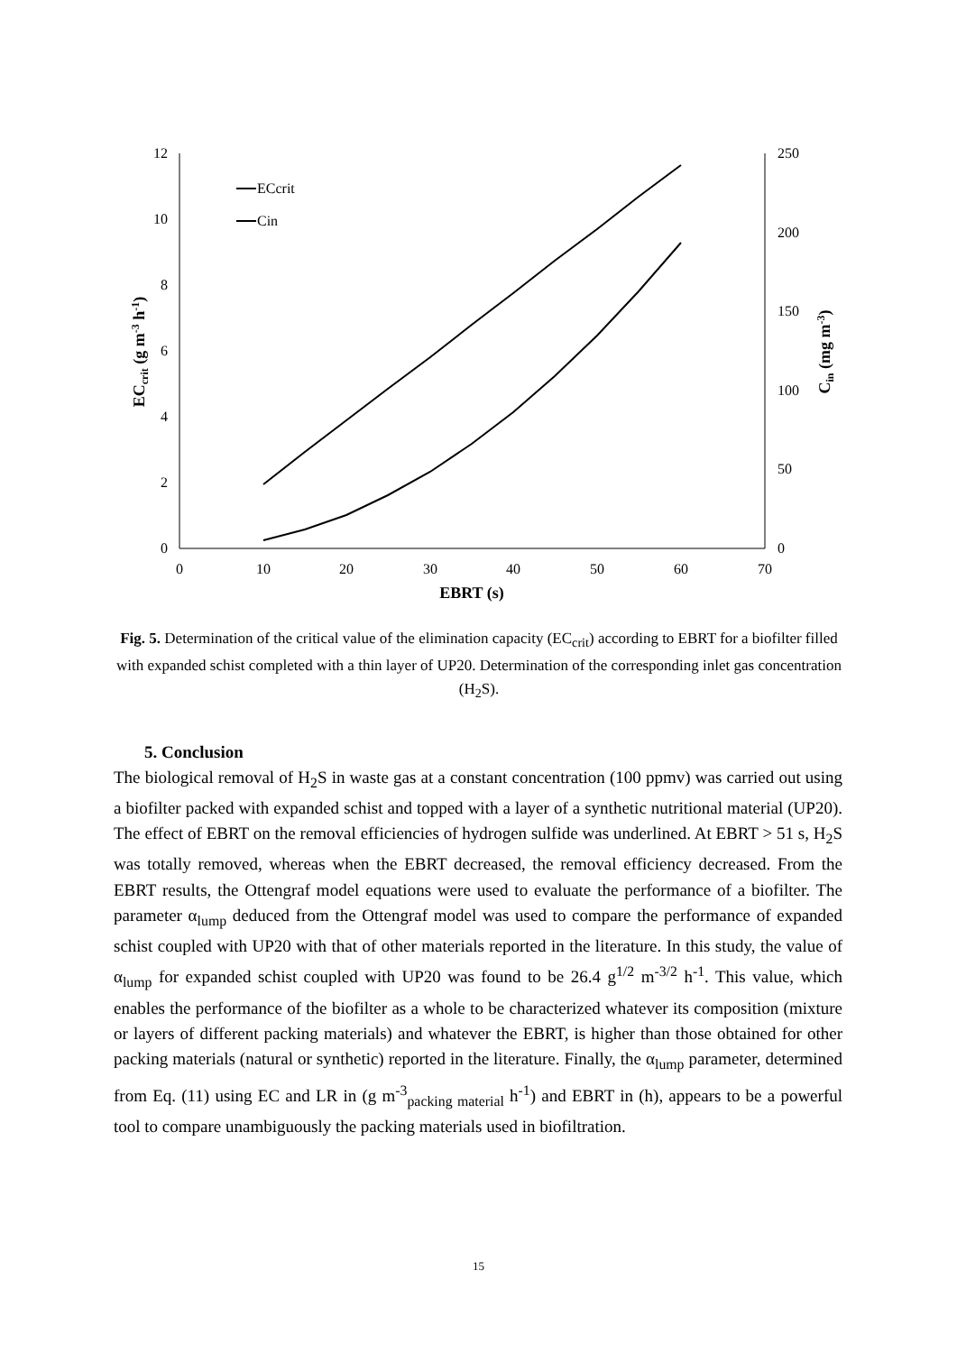12
10
8
6
4
2
0
250
200
150
100
50
0
0
10
20
30
40
50
60
70
EBRT (s)
ECcrit (g m-3 h-1)
Cin (mg m-3)
ECcrit
Cin
Fig. 5. Determination of the critical value of the elimination capacity (EC<sub>crit</sub>) according to EBRT for a biofilter filled with expanded schist completed with a thin layer of UP20. Determination of the corresponding inlet gas concentration (H<sub>2</sub>S).
5. Conclusion
The biological removal of H<sub>2</sub>S in waste gas at a constant concentration (100 ppmv) was carried out using a biofilter packed with expanded schist and topped with a layer of a synthetic nutritional material (UP20). The effect of EBRT on the removal efficiencies of hydrogen sulfide was underlined. At EBRT > 51 s, H<sub>2</sub>S was totally removed, whereas when the EBRT decreased, the removal efficiency decreased. From the EBRT results, the Ottengraf model equations were used to evaluate the performance of a biofilter. The parameter α<sub>lump</sub> deduced from the Ottengraf model was used to compare the performance of expanded schist coupled with UP20 with that of other materials reported in the literature. In this study, the value of α<sub>lump</sub> for expanded schist coupled with UP20 was found to be 26.4 g<sup>1/2</sup> m<sup>-3/2</sup> h<sup>-1</sup>. This value, which enables the performance of the biofilter as a whole to be characterized whatever its composition (mixture or layers of different packing materials) and whatever the EBRT, is higher than those obtained for other packing materials (natural or synthetic) reported in the literature. Finally, the α<sub>lump</sub> parameter, determined from Eq. (11) using EC and LR in (g m<sup>-3</sup><sub>packing material</sub> h<sup>-1</sup>) and EBRT in (h), appears to be a powerful tool to compare unambiguously the packing materials used in biofiltration.
15